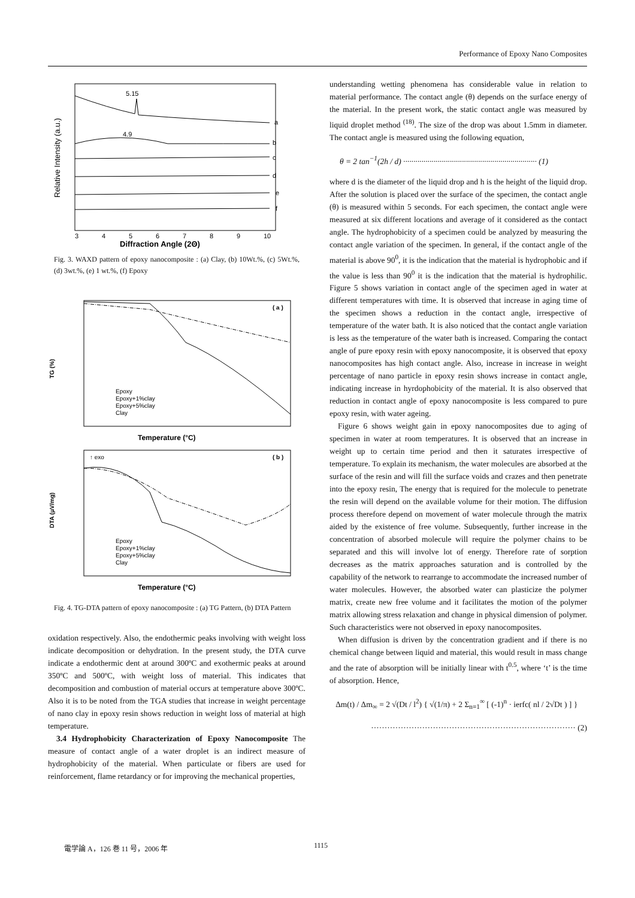Performance of Epoxy Nano Composites
Relative Intensity (a.u.)
5.15
4.9
a
b
c
d
e
f
3
4
5
6
7
8
9
10
Diffraction Angle (2Θ)
Fig. 3. WAXD pattern of epoxy nanocomposite : (a) Clay, (b) 10Wt.%, (c) 5Wt.%, (d) 3wt.%, (e) 1 wt.%, (f) Epoxy
TG (%)
( a )
Epoxy
Epoxy+1%clay
Epoxy+5%clay
Clay
Temperature (°C)
DTA (μV/mg)
↑ exo
( b )
Epoxy
Epoxy+1%clay
Epoxy+5%clay
Clay
Temperature (°C)
Fig. 4. TG-DTA pattern of epoxy nanocomposite : (a) TG Pattern, (b) DTA Pattern
oxidation respectively. Also, the endothermic peaks involving with weight loss indicate decomposition or dehydration. In the present study, the DTA curve indicate a endothermic dent at around 300ºC and exothermic peaks at around 350ºC and 500ºC, with weight loss of material. This indicates that decomposition and combustion of material occurs at temperature above 300ºC. Also it is to be noted from the TGA studies that increase in weight percentage of nano clay in epoxy resin shows reduction in weight loss of material at high temperature.
3.4 Hydrophobicity Characterization of Epoxy Nanocomposite The measure of contact angle of a water droplet is an indirect measure of hydrophobicity of the material. When particulate or fibers are used for reinforcement, flame retardancy or for improving the mechanical properties,
understanding wetting phenomena has considerable value in relation to material performance. The contact angle (θ) depends on the surface energy of the material. In the present work, the static contact angle was measured by liquid droplet method <sup>(18)</sup>. The size of the drop was about 1.5mm in diameter. The contact angle is measured using the following equation,
θ = 2 tan<sup>−1</sup>(2h / d) ·································································· (1)
where d is the diameter of the liquid drop and h is the height of the liquid drop. After the solution is placed over the surface of the specimen, the contact angle (θ) is measured within 5 seconds. For each specimen, the contact angle were measured at six different locations and average of it considered as the contact angle. The hydrophobicity of a specimen could be analyzed by measuring the contact angle variation of the specimen. In general, if the contact angle of the material is above 90<sup>0</sup>, it is the indication that the material is hydrophobic and if the value is less than 90<sup>0</sup> it is the indication that the material is hydrophilic. Figure 5 shows variation in contact angle of the specimen aged in water at different temperatures with time. It is observed that increase in aging time of the specimen shows a reduction in the contact angle, irrespective of temperature of the water bath. It is also noticed that the contact angle variation is less as the temperature of the water bath is increased. Comparing the contact angle of pure epoxy resin with epoxy nanocomposite, it is observed that epoxy nanocomposites has high contact angle. Also, increase in increase in weight percentage of nano particle in epoxy resin shows increase in contact angle, indicating increase in hyrdophobicity of the material. It is also observed that reduction in contact angle of epoxy nanocomposite is less compared to pure epoxy resin, with water ageing.
Figure 6 shows weight gain in epoxy nanocomposites due to aging of specimen in water at room temperatures. It is observed that an increase in weight up to certain time period and then it saturates irrespective of temperature. To explain its mechanism, the water molecules are absorbed at the surface of the resin and will fill the surface voids and crazes and then penetrate into the epoxy resin, The energy that is required for the molecule to penetrate the resin will depend on the available volume for their motion. The diffusion process therefore depend on movement of water molecule through the matrix aided by the existence of free volume. Subsequently, further increase in the concentration of absorbed molecule will require the polymer chains to be separated and this will involve lot of energy. Therefore rate of sorption decreases as the matrix approaches saturation and is controlled by the capability of the network to rearrange to accommodate the increased number of water molecules. However, the absorbed water can plasticize the polymer matrix, create new free volume and it facilitates the motion of the polymer matrix allowing stress relaxation and change in physical dimension of polymer. Such characteristics were not observed in epoxy nanocomposites.
When diffusion is driven by the concentration gradient and if there is no chemical change between liquid and material, this would result in mass change and the rate of absorption will be initially linear with t<sup>0.5</sup>, where ‘t’ is the time of absorption. Hence,
Δm(t) / Δm<sub>∞</sub> = 2 √(Dt / l<sup>2</sup>) { √(1/π) + 2 Σ<sub>n=1</sub><sup>∞</sup> [ (-1)<sup>n</sup> · ierfc( nl / 2√Dt ) ] }
············································································ (2)
電学論 A，126 巻 11 号，2006 年 1115